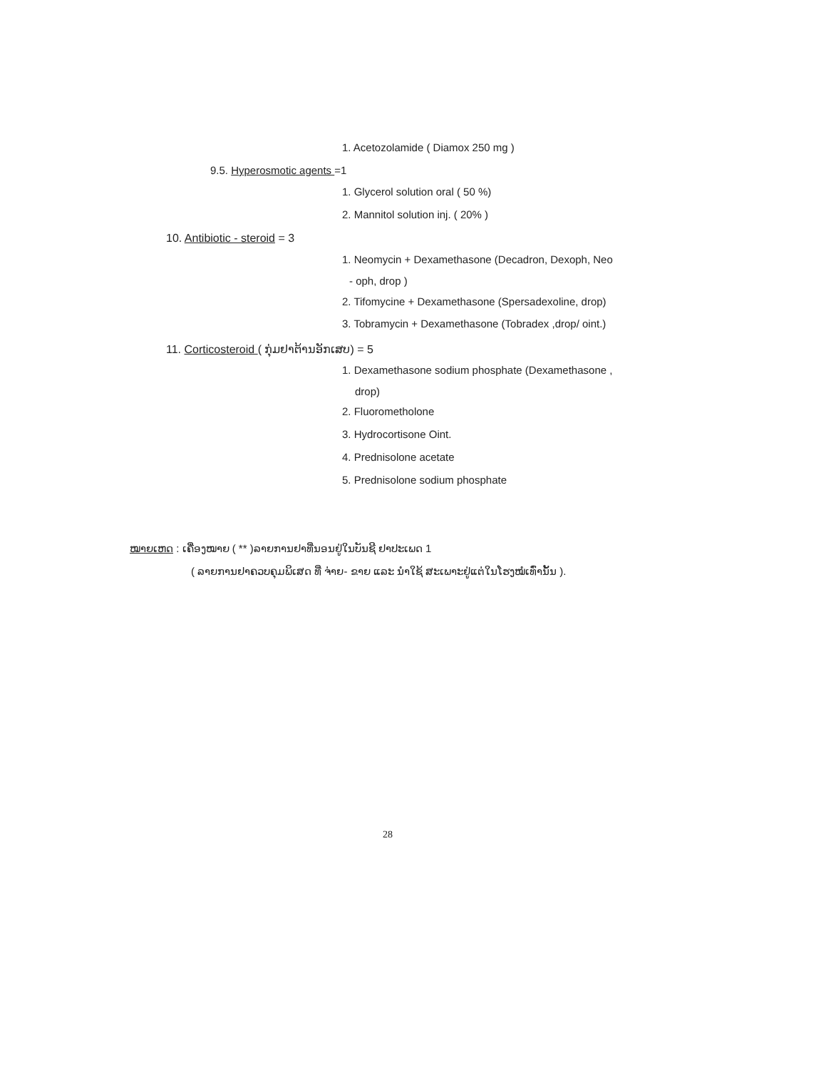1. Acetozolamide ( Diamox 250 mg )
9.5. Hyperosmotic agents =1
1. Glycerol solution oral ( 50 %)
2. Mannitol solution inj. ( 20% )
10. Antibiotic - steroid = 3
1. Neomycin + Dexamethasone (Decadron, Dexoph, Neo
- oph, drop )
2. Tifomycine + Dexamethasone (Spersadexoline, drop)
3. Tobramycin + Dexamethasone (Tobradex ,drop/ oint.)
11. Corticosteroid ( ກຸ່ມຢາຕ້ານອັກເສບ) = 5
1. Dexamethasone sodium phosphate (Dexamethasone ,
drop)
2. Fluorometholone
3. Hydrocortisone Oint.
4. Prednisolone acetate
5. Prednisolone sodium phosphate
ໝາຍເຫດ : ເຄື່ອງໝາຍ ( ** )ລາຍການຢາທີ່ນອນຢູ່ໃນບັນຊີ ຢາປະເພດ 1
( ລາຍການຢາຄວບຄຸມພິເສດ ທີ່ ຈ່າຍ- ຂາຍ ແລະ ນຳໃຊ້ ສະເພາະຢູ່ແຕ່ໃນໂຮງໝໍເທົ່ານັ້ນ ).
28